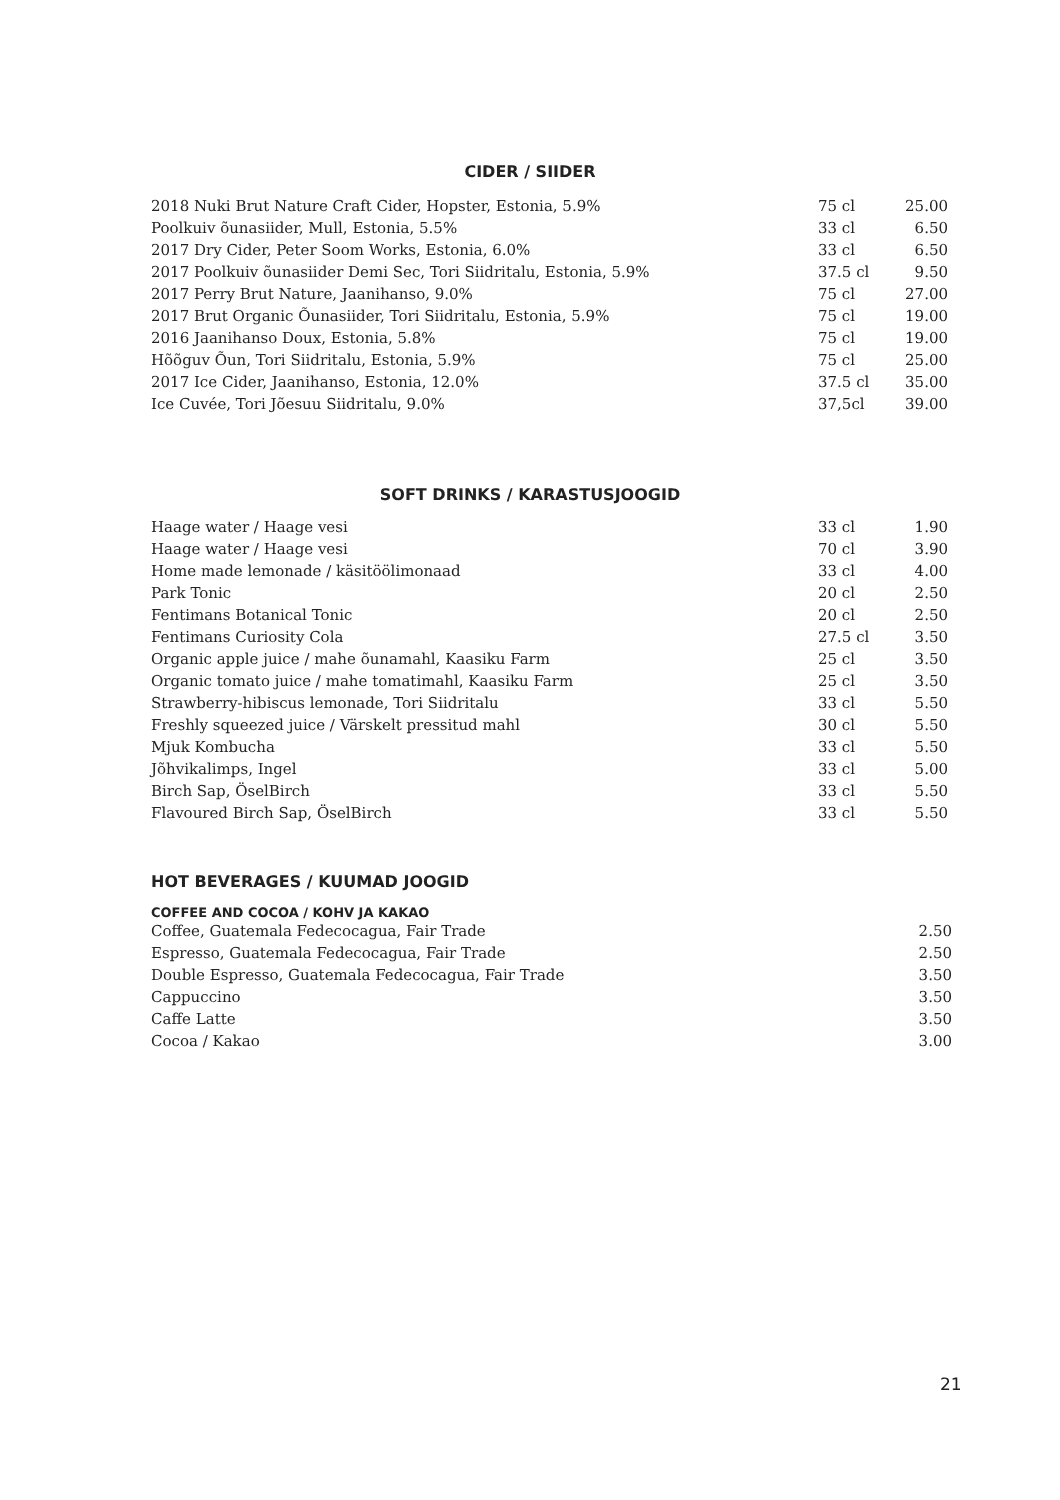CIDER / SIIDER
| 2018 Nuki Brut Nature Craft Cider, Hopster, Estonia, 5.9% | 75 cl | 25.00 |
| Poolkuiv õunasiider, Mull, Estonia, 5.5% | 33 cl | 6.50 |
| 2017 Dry Cider, Peter Soom Works, Estonia, 6.0% | 33 cl | 6.50 |
| 2017 Poolkuiv õunasiider Demi Sec, Tori Siidritalu, Estonia, 5.9% | 37.5 cl | 9.50 |
| 2017 Perry Brut Nature, Jaanihanso, 9.0% | 75 cl | 27.00 |
| 2017 Brut Organic Õunasiider, Tori Siidritalu, Estonia, 5.9% | 75 cl | 19.00 |
| 2016 Jaanihanso Doux, Estonia, 5.8% | 75 cl | 19.00 |
| Hõõguv Õun, Tori Siidritalu, Estonia, 5.9% | 75 cl | 25.00 |
| 2017 Ice Cider, Jaanihanso, Estonia, 12.0% | 37.5 cl | 35.00 |
| Ice Cuvée, Tori Jõesuu Siidritalu, 9.0% | 37,5cl | 39.00 |
SOFT DRINKS / KARASTUSJOOGID
| Haage water / Haage vesi | 33 cl | 1.90 |
| Haage water / Haage vesi | 70 cl | 3.90 |
| Home made lemonade / käsitöölimonaad | 33 cl | 4.00 |
| Park Tonic | 20 cl | 2.50 |
| Fentimans Botanical Tonic | 20 cl | 2.50 |
| Fentimans Curiosity Cola | 27.5 cl | 3.50 |
| Organic apple juice / mahe õunamahl, Kaasiku Farm | 25 cl | 3.50 |
| Organic tomato juice / mahe tomatimahl, Kaasiku Farm | 25 cl | 3.50 |
| Strawberry-hibiscus lemonade, Tori Siidritalu | 33 cl | 5.50 |
| Freshly squeezed juice / Värskelt pressitud mahl | 30 cl | 5.50 |
| Mjuk Kombucha | 33 cl | 5.50 |
| Jõhvikalimps, Ingel | 33 cl | 5.00 |
| Birch Sap, ÖselBirch | 33 cl | 5.50 |
| Flavoured Birch Sap, ÖselBirch | 33 cl | 5.50 |
HOT BEVERAGES / KUUMAD JOOGID
COFFEE AND COCOA / KOHV JA KAKAO
| Coffee, Guatemala Fedecocagua, Fair Trade | 2.50 |
| Espresso, Guatemala Fedecocagua, Fair Trade | 2.50 |
| Double Espresso, Guatemala Fedecocagua, Fair Trade | 3.50 |
| Cappuccino | 3.50 |
| Caffe Latte | 3.50 |
| Cocoa / Kakao | 3.00 |
21